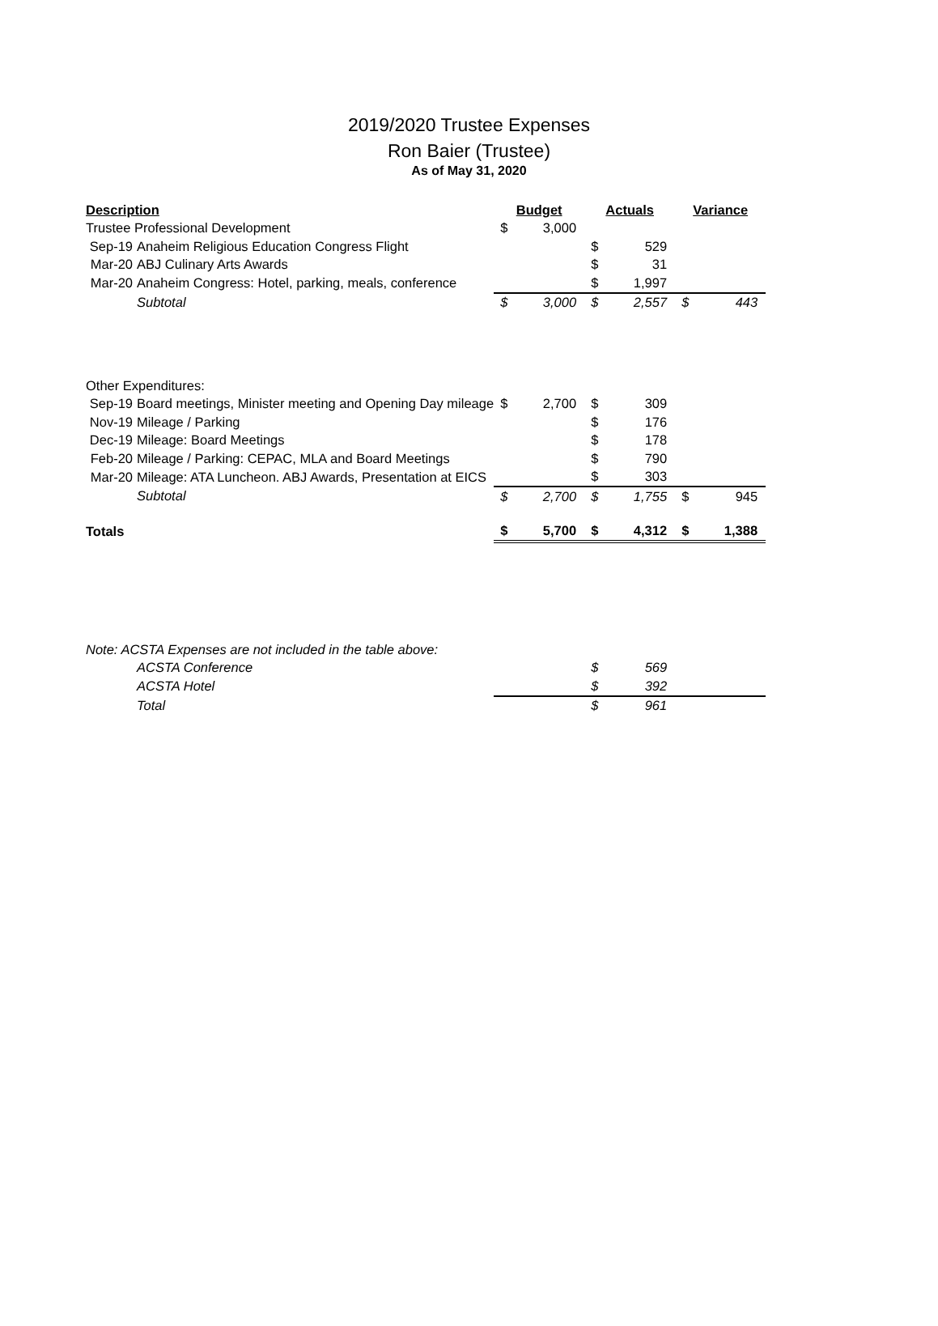2019/2020 Trustee Expenses
Ron Baier (Trustee)
As of May 31, 2020
| Description | | Budget | | Actuals | | Variance | |
| --- | --- | --- | --- | --- | --- | --- | --- |
| Trustee Professional Development | | $ | 3,000 | | | | |
| Sep-19 | Anaheim Religious Education Congress Flight | | | $ | 529 | | |
| Mar-20 | ABJ Culinary Arts Awards | | | $ | 31 | | |
| Mar-20 | Anaheim Congress: Hotel, parking, meals, conference | | | $ | 1,997 | | |
| | Subtotal | $ | 3,000 | $ | 2,557 | $ | 443 |
| Other Expenditures: | | | | | | | |
| Sep-19 | Board meetings, Minister meeting and Opening Day mileage | $ | 2,700 | $ | 309 | | |
| Nov-19 | Mileage / Parking | | | $ | 176 | | |
| Dec-19 | Mileage: Board Meetings | | | $ | 178 | | |
| Feb-20 | Mileage / Parking: CEPAC, MLA and Board Meetings | | | $ | 790 | | |
| Mar-20 | Mileage: ATA Luncheon. ABJ Awards, Presentation at EICS | | | $ | 303 | | |
| | Subtotal | $ | 2,700 | $ | 1,755 | $ | 945 |
| Totals | | $ | 5,700 | $ | 4,312 | $ | 1,388 |
| Note: ACSTA Expenses are not included in the table above: | | | | | | | |
| | ACSTA Conference | | | $ | 569 | | |
| | ACSTA Hotel | | | $ | 392 | | |
| | Total | | | $ | 961 | | |